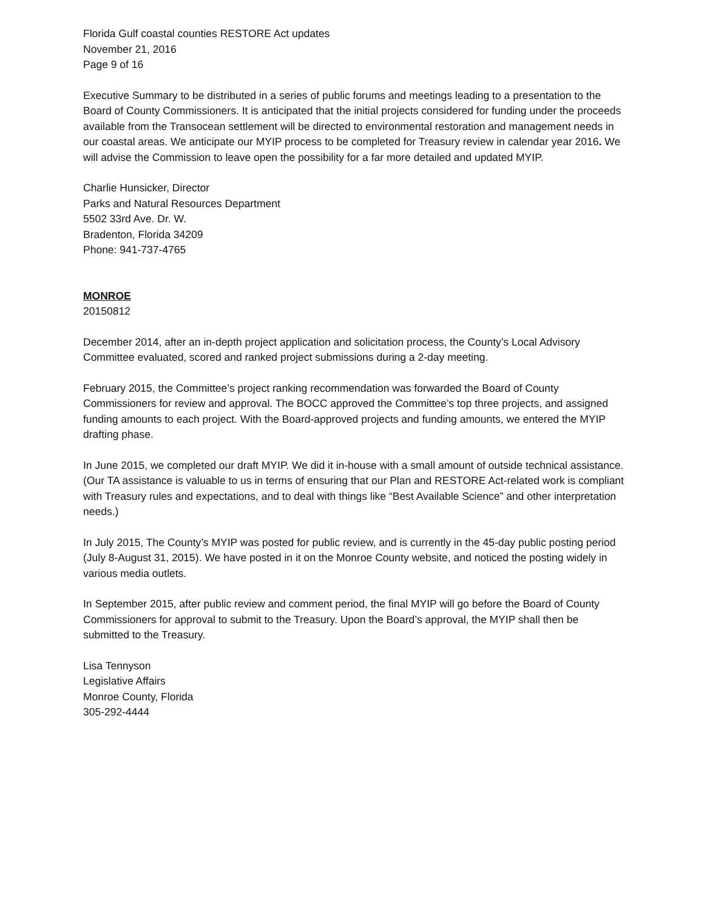Florida Gulf coastal counties RESTORE Act updates
November 21, 2016
Page 9 of 16
Executive Summary to be distributed in a series of public forums and meetings leading to a presentation to the Board of County Commissioners. It is anticipated that the initial projects considered for funding under the proceeds available from the Transocean settlement will be directed to environmental restoration and management needs in our coastal areas. We anticipate our MYIP process to be completed for Treasury review in calendar year 2016. We will advise the Commission to leave open the possibility for a far more detailed and updated MYIP.
Charlie Hunsicker, Director
Parks and Natural Resources Department
5502 33rd Ave. Dr. W.
Bradenton, Florida 34209
Phone: 941-737-4765
MONROE
20150812
December 2014, after an in-depth project application and solicitation process, the County’s Local Advisory Committee evaluated, scored and ranked project submissions during a 2-day meeting.
February 2015, the Committee’s project ranking recommendation was forwarded the Board of County Commissioners for review and approval. The BOCC approved the Committee’s top three projects, and assigned funding amounts to each project. With the Board-approved projects and funding amounts, we entered the MYIP drafting phase.
In June 2015, we completed our draft MYIP. We did it in-house with a small amount of outside technical assistance. (Our TA assistance is valuable to us in terms of ensuring that our Plan and RESTORE Act-related work is compliant with Treasury rules and expectations, and to deal with things like “Best Available Science” and other interpretation needs.)
In July 2015, The County’s MYIP was posted for public review, and is currently in the 45-day public posting period (July 8-August 31, 2015). We have posted in it on the Monroe County website, and noticed the posting widely in various media outlets.
In September 2015, after public review and comment period, the final MYIP will go before the Board of County Commissioners for approval to submit to the Treasury. Upon the Board’s approval, the MYIP shall then be submitted to the Treasury.
Lisa Tennyson
Legislative Affairs
Monroe County, Florida
305-292-4444